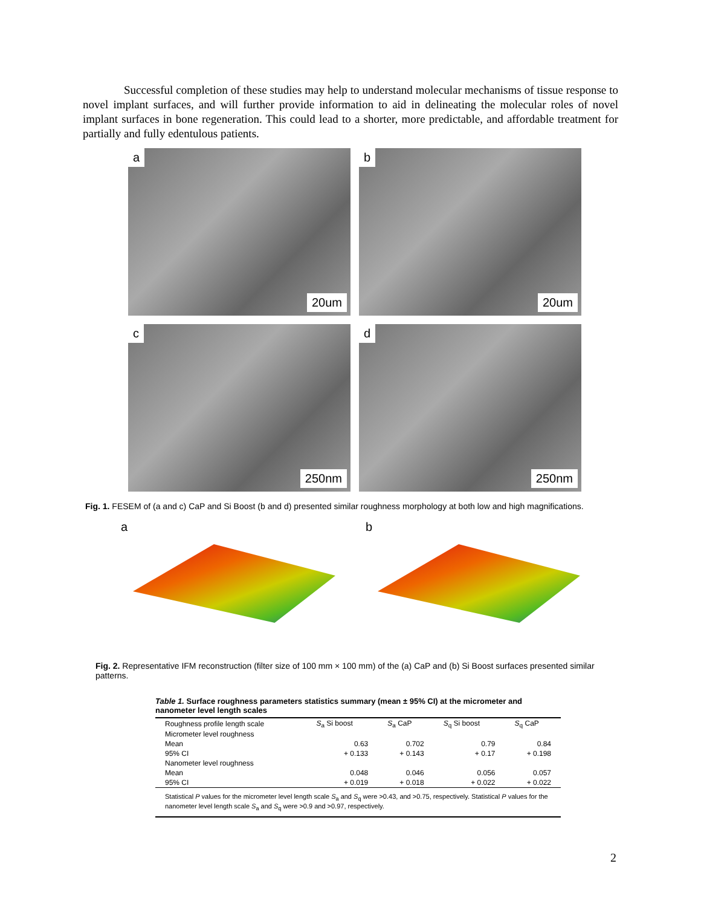Successful completion of these studies may help to understand molecular mechanisms of tissue response to novel implant surfaces, and will further provide information to aid in delineating the molecular roles of novel implant surfaces in bone regeneration. This could lead to a shorter, more predictable, and affordable treatment for partially and fully edentulous patients.
a
20um
b
20um
c
250nm
d
250nm
Fig. 1. FESEM of (a and c) CaP and Si Boost (b and d) presented similar roughness morphology at both low and high magnifications.
a b
Fig. 2. Representative IFM reconstruction (filter size of 100 mm × 100 mm) of the (a) CaP and (b) Si Boost surfaces presented similar patterns.
Table 1. Surface roughness parameters statistics summary (mean ± 95% CI) at the micrometer and nanometer level length scales
| Roughness profile length scale | S<sub>a</sub> Si boost | S<sub>a</sub> CaP | S<sub>q</sub> Si boost | S<sub>q</sub> CaP |
| --- | --- | --- | --- | --- |
| Micrometer level roughness | | | | |
| Mean | 0.63 | 0.702 | 0.79 | 0.84 |
| 95% CI | + 0.133 | + 0.143 | + 0.17 | + 0.198 |
| Nanometer level roughness | | | | |
| Mean | 0.048 | 0.046 | 0.056 | 0.057 |
| 95% CI | + 0.019 | + 0.018 | + 0.022 | + 0.022 |
Statistical P values for the micrometer level length scale S<sub>a</sub> and S<sub>q</sub> were >0.43, and >0.75, respectively. Statistical P values for the nanometer level length scale S<sub>a</sub> and S<sub>q</sub> were >0.9 and >0.97, respectively.
2